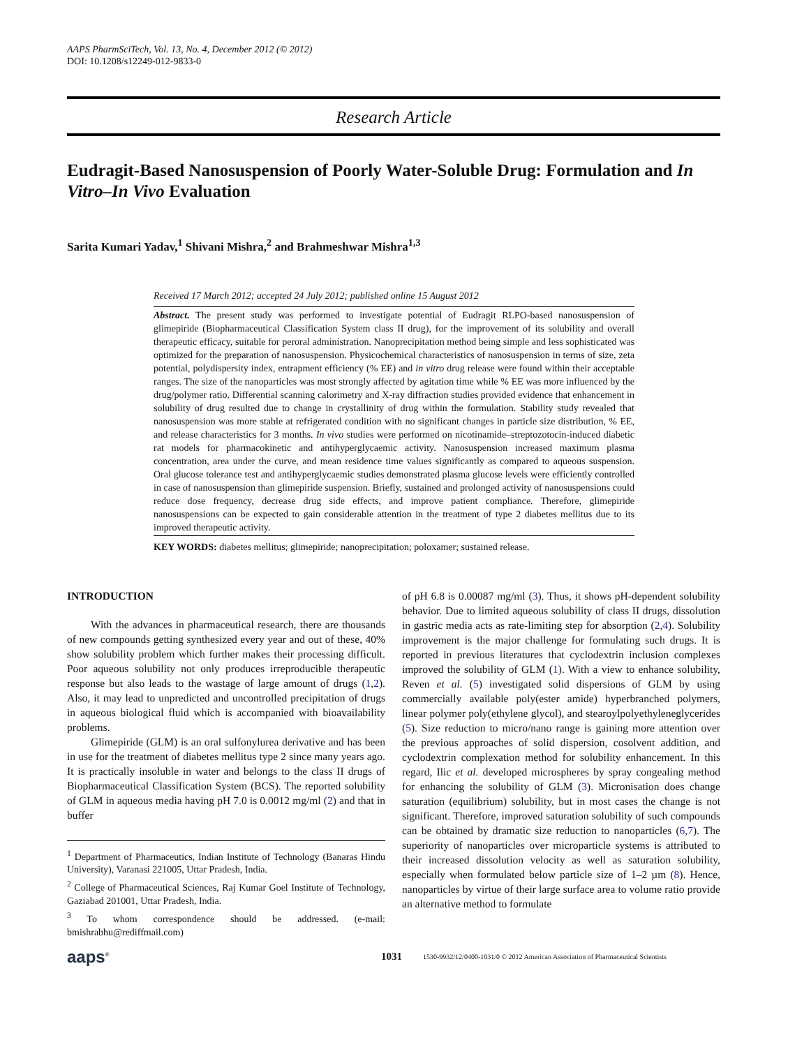AAPS PharmSciTech, Vol. 13, No. 4, December 2012 (© 2012)
DOI: 10.1208/s12249-012-9833-0
Research Article
Eudragit-Based Nanosuspension of Poorly Water-Soluble Drug: Formulation and In Vitro–In Vivo Evaluation
Sarita Kumari Yadav,<sup>1</sup> Shivani Mishra,<sup>2</sup> and Brahmeshwar Mishra<sup>1,3</sup>
Received 17 March 2012; accepted 24 July 2012; published online 15 August 2012
Abstract. The present study was performed to investigate potential of Eudragit RLPO-based nanosuspension of glimepiride (Biopharmaceutical Classification System class II drug), for the improvement of its solubility and overall therapeutic efficacy, suitable for peroral administration. Nanoprecipitation method being simple and less sophisticated was optimized for the preparation of nanosuspension. Physicochemical characteristics of nanosuspension in terms of size, zeta potential, polydispersity index, entrapment efficiency (% EE) and in vitro drug release were found within their acceptable ranges. The size of the nanoparticles was most strongly affected by agitation time while % EE was more influenced by the drug/polymer ratio. Differential scanning calorimetry and X-ray diffraction studies provided evidence that enhancement in solubility of drug resulted due to change in crystallinity of drug within the formulation. Stability study revealed that nanosuspension was more stable at refrigerated condition with no significant changes in particle size distribution, % EE, and release characteristics for 3 months. In vivo studies were performed on nicotinamide–streptozotocin-induced diabetic rat models for pharmacokinetic and antihyperglycaemic activity. Nanosuspension increased maximum plasma concentration, area under the curve, and mean residence time values significantly as compared to aqueous suspension. Oral glucose tolerance test and antihyperglycaemic studies demonstrated plasma glucose levels were efficiently controlled in case of nanosuspension than glimepiride suspension. Briefly, sustained and prolonged activity of nanosuspensions could reduce dose frequency, decrease drug side effects, and improve patient compliance. Therefore, glimepiride nanosuspensions can be expected to gain considerable attention in the treatment of type 2 diabetes mellitus due to its improved therapeutic activity.
KEY WORDS: diabetes mellitus; glimepiride; nanoprecipitation; poloxamer; sustained release.
INTRODUCTION
With the advances in pharmaceutical research, there are thousands of new compounds getting synthesized every year and out of these, 40% show solubility problem which further makes their processing difficult. Poor aqueous solubility not only produces irreproducible therapeutic response but also leads to the wastage of large amount of drugs (1,2). Also, it may lead to unpredicted and uncontrolled precipitation of drugs in aqueous biological fluid which is accompanied with bioavailability problems.
Glimepiride (GLM) is an oral sulfonylurea derivative and has been in use for the treatment of diabetes mellitus type 2 since many years ago. It is practically insoluble in water and belongs to the class II drugs of Biopharmaceutical Classification System (BCS). The reported solubility of GLM in aqueous media having pH 7.0 is 0.0012 mg/ml (2) and that in buffer
<sup>1</sup> Department of Pharmaceutics, Indian Institute of Technology (Banaras Hindu University), Varanasi 221005, Uttar Pradesh, India.
<sup>2</sup> College of Pharmaceutical Sciences, Raj Kumar Goel Institute of Technology, Gaziabad 201001, Uttar Pradesh, India.
<sup>3</sup> To whom correspondence should be addressed. (e-mail: bmishrabhu@rediffmail.com)
of pH 6.8 is 0.00087 mg/ml (3). Thus, it shows pH-dependent solubility behavior. Due to limited aqueous solubility of class II drugs, dissolution in gastric media acts as rate-limiting step for absorption (2,4). Solubility improvement is the major challenge for formulating such drugs. It is reported in previous literatures that cyclodextrin inclusion complexes improved the solubility of GLM (1). With a view to enhance solubility, Reven et al. (5) investigated solid dispersions of GLM by using commercially available poly(ester amide) hyperbranched polymers, linear polymer poly(ethylene glycol), and stearoylpolyethyleneglycerides (5). Size reduction to micro/nano range is gaining more attention over the previous approaches of solid dispersion, cosolvent addition, and cyclodextrin complexation method for solubility enhancement. In this regard, Ilic et al. developed microspheres by spray congealing method for enhancing the solubility of GLM (3). Micronisation does change saturation (equilibrium) solubility, but in most cases the change is not significant. Therefore, improved saturation solubility of such compounds can be obtained by dramatic size reduction to nanoparticles (6,7). The superiority of nanoparticles over microparticle systems is attributed to their increased dissolution velocity as well as saturation solubility, especially when formulated below particle size of 1–2 µm (8). Hence, nanoparticles by virtue of their large surface area to volume ratio provide an alternative method to formulate
aaps<sup>®</sup>
1031
1530-9932/12/0400-1031/0 © 2012 American Association of Pharmaceutical Scientists